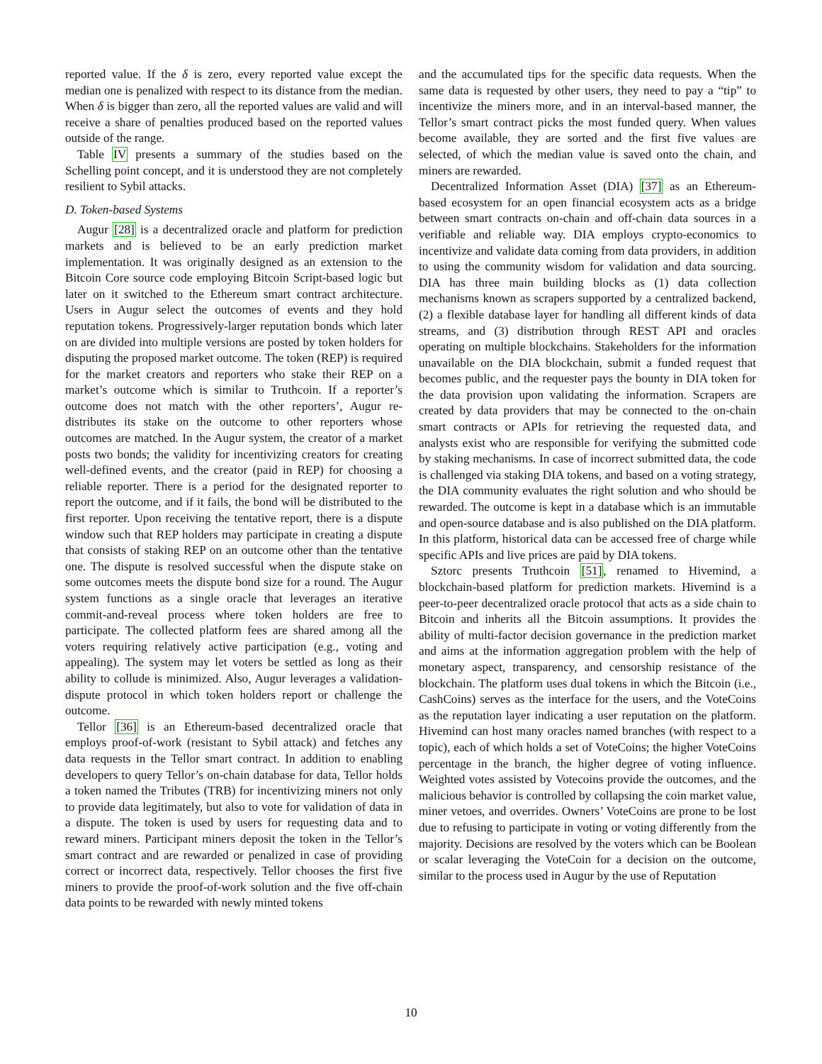reported value. If the δ is zero, every reported value except the median one is penalized with respect to its distance from the median. When δ is bigger than zero, all the reported values are valid and will receive a share of penalties produced based on the reported values outside of the range.
Table IV presents a summary of the studies based on the Schelling point concept, and it is understood they are not completely resilient to Sybil attacks.
D. Token-based Systems
Augur [28] is a decentralized oracle and platform for prediction markets and is believed to be an early prediction market implementation. It was originally designed as an extension to the Bitcoin Core source code employing Bitcoin Script-based logic but later on it switched to the Ethereum smart contract architecture. Users in Augur select the outcomes of events and they hold reputation tokens. Progressively-larger reputation bonds which later on are divided into multiple versions are posted by token holders for disputing the proposed market outcome. The token (REP) is required for the market creators and reporters who stake their REP on a market’s outcome which is similar to Truthcoin. If a reporter’s outcome does not match with the other reporters’, Augur re-distributes its stake on the outcome to other reporters whose outcomes are matched. In the Augur system, the creator of a market posts two bonds; the validity for incentivizing creators for creating well-defined events, and the creator (paid in REP) for choosing a reliable reporter. There is a period for the designated reporter to report the outcome, and if it fails, the bond will be distributed to the first reporter. Upon receiving the tentative report, there is a dispute window such that REP holders may participate in creating a dispute that consists of staking REP on an outcome other than the tentative one. The dispute is resolved successful when the dispute stake on some outcomes meets the dispute bond size for a round. The Augur system functions as a single oracle that leverages an iterative commit-and-reveal process where token holders are free to participate. The collected platform fees are shared among all the voters requiring relatively active participation (e.g., voting and appealing). The system may let voters be settled as long as their ability to collude is minimized. Also, Augur leverages a validation-dispute protocol in which token holders report or challenge the outcome.
Tellor [36] is an Ethereum-based decentralized oracle that employs proof-of-work (resistant to Sybil attack) and fetches any data requests in the Tellor smart contract. In addition to enabling developers to query Tellor’s on-chain database for data, Tellor holds a token named the Tributes (TRB) for incentivizing miners not only to provide data legitimately, but also to vote for validation of data in a dispute. The token is used by users for requesting data and to reward miners. Participant miners deposit the token in the Tellor’s smart contract and are rewarded or penalized in case of providing correct or incorrect data, respectively. Tellor chooses the first five miners to provide the proof-of-work solution and the five off-chain data points to be rewarded with newly minted tokens
and the accumulated tips for the specific data requests. When the same data is requested by other users, they need to pay a “tip” to incentivize the miners more, and in an interval-based manner, the Tellor’s smart contract picks the most funded query. When values become available, they are sorted and the first five values are selected, of which the median value is saved onto the chain, and miners are rewarded.
Decentralized Information Asset (DIA) [37] as an Ethereum-based ecosystem for an open financial ecosystem acts as a bridge between smart contracts on-chain and off-chain data sources in a verifiable and reliable way. DIA employs crypto-economics to incentivize and validate data coming from data providers, in addition to using the community wisdom for validation and data sourcing. DIA has three main building blocks as (1) data collection mechanisms known as scrapers supported by a centralized backend, (2) a flexible database layer for handling all different kinds of data streams, and (3) distribution through REST API and oracles operating on multiple blockchains. Stakeholders for the information unavailable on the DIA blockchain, submit a funded request that becomes public, and the requester pays the bounty in DIA token for the data provision upon validating the information. Scrapers are created by data providers that may be connected to the on-chain smart contracts or APIs for retrieving the requested data, and analysts exist who are responsible for verifying the submitted code by staking mechanisms. In case of incorrect submitted data, the code is challenged via staking DIA tokens, and based on a voting strategy, the DIA community evaluates the right solution and who should be rewarded. The outcome is kept in a database which is an immutable and open-source database and is also published on the DIA platform. In this platform, historical data can be accessed free of charge while specific APIs and live prices are paid by DIA tokens.
Sztorc presents Truthcoin [51], renamed to Hivemind, a blockchain-based platform for prediction markets. Hivemind is a peer-to-peer decentralized oracle protocol that acts as a side chain to Bitcoin and inherits all the Bitcoin assumptions. It provides the ability of multi-factor decision governance in the prediction market and aims at the information aggregation problem with the help of monetary aspect, transparency, and censorship resistance of the blockchain. The platform uses dual tokens in which the Bitcoin (i.e., CashCoins) serves as the interface for the users, and the VoteCoins as the reputation layer indicating a user reputation on the platform. Hivemind can host many oracles named branches (with respect to a topic), each of which holds a set of VoteCoins; the higher VoteCoins percentage in the branch, the higher degree of voting influence. Weighted votes assisted by Votecoins provide the outcomes, and the malicious behavior is controlled by collapsing the coin market value, miner vetoes, and overrides. Owners’ VoteCoins are prone to be lost due to refusing to participate in voting or voting differently from the majority. Decisions are resolved by the voters which can be Boolean or scalar leveraging the VoteCoin for a decision on the outcome, similar to the process used in Augur by the use of Reputation
10